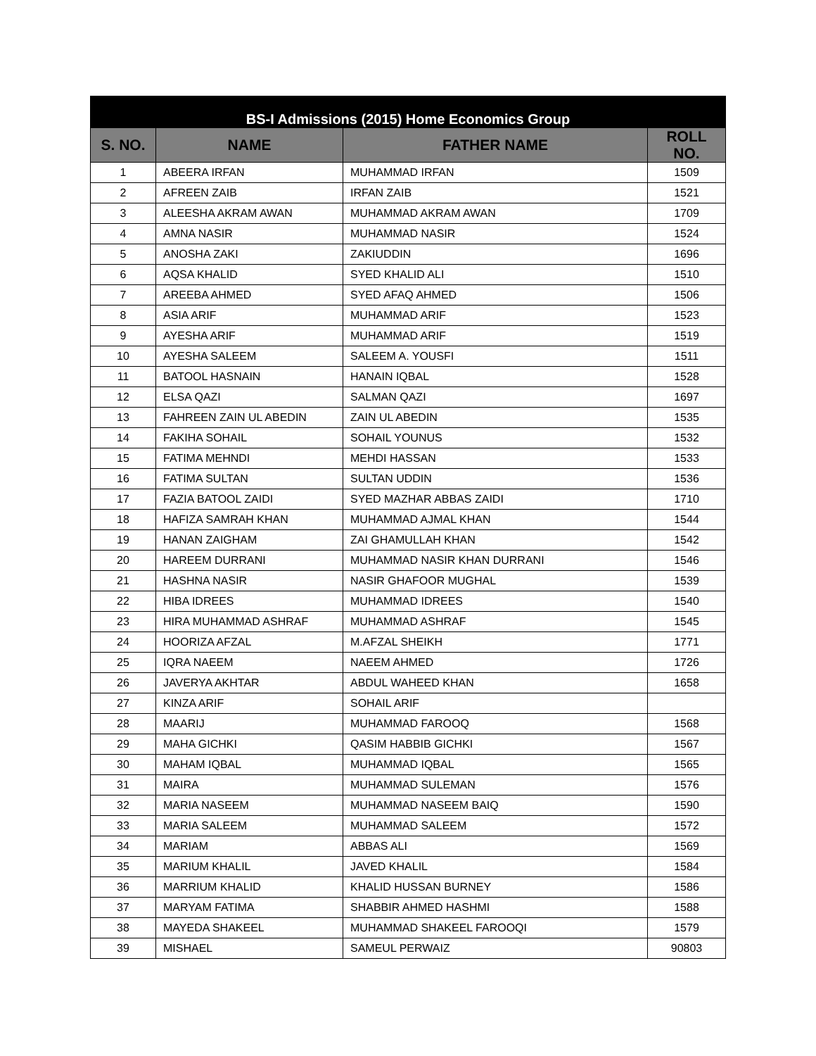| BS-I Admissions (2015) Home Economics Group | | | |
| --- | --- | --- | --- |
| S. NO. | NAME | FATHER NAME | ROLL NO. |
| 1 | ABEERA IRFAN | MUHAMMAD IRFAN | 1509 |
| 2 | AFREEN ZAIB | IRFAN ZAIB | 1521 |
| 3 | ALEESHA AKRAM AWAN | MUHAMMAD AKRAM AWAN | 1709 |
| 4 | AMNA NASIR | MUHAMMAD NASIR | 1524 |
| 5 | ANOSHA ZAKI | ZAKIUDDIN | 1696 |
| 6 | AQSA KHALID | SYED KHALID ALI | 1510 |
| 7 | AREEBA AHMED | SYED AFAQ AHMED | 1506 |
| 8 | ASIA ARIF | MUHAMMAD ARIF | 1523 |
| 9 | AYESHA ARIF | MUHAMMAD ARIF | 1519 |
| 10 | AYESHA SALEEM | SALEEM A. YOUSFI | 1511 |
| 11 | BATOOL HASNAIN | HANAIN IQBAL | 1528 |
| 12 | ELSA QAZI | SALMAN QAZI | 1697 |
| 13 | FAHREEN ZAIN UL ABEDIN | ZAIN UL ABEDIN | 1535 |
| 14 | FAKIHA SOHAIL | SOHAIL YOUNUS | 1532 |
| 15 | FATIMA MEHNDI | MEHDI HASSAN | 1533 |
| 16 | FATIMA SULTAN | SULTAN UDDIN | 1536 |
| 17 | FAZIA BATOOL ZAIDI | SYED MAZHAR ABBAS ZAIDI | 1710 |
| 18 | HAFIZA SAMRAH KHAN | MUHAMMAD AJMAL KHAN | 1544 |
| 19 | HANAN ZAIGHAM | ZAI GHAMULLAH KHAN | 1542 |
| 20 | HAREEM DURRANI | MUHAMMAD NASIR KHAN DURRANI | 1546 |
| 21 | HASHNA NASIR | NASIR GHAFOOR MUGHAL | 1539 |
| 22 | HIBA IDREES | MUHAMMAD IDREES | 1540 |
| 23 | HIRA MUHAMMAD ASHRAF | MUHAMMAD ASHRAF | 1545 |
| 24 | HOORIZA AFZAL | M.AFZAL SHEIKH | 1771 |
| 25 | IQRA NAEEM | NAEEM AHMED | 1726 |
| 26 | JAVERYA AKHTAR | ABDUL WAHEED KHAN | 1658 |
| 27 | KINZA ARIF | SOHAIL ARIF | |
| 28 | MAARIJ | MUHAMMAD FAROOQ | 1568 |
| 29 | MAHA GICHKI | QASIM HABBIB GICHKI | 1567 |
| 30 | MAHAM IQBAL | MUHAMMAD IQBAL | 1565 |
| 31 | MAIRA | MUHAMMAD SULEMAN | 1576 |
| 32 | MARIA NASEEM | MUHAMMAD NASEEM BAIQ | 1590 |
| 33 | MARIA SALEEM | MUHAMMAD SALEEM | 1572 |
| 34 | MARIAM | ABBAS ALI | 1569 |
| 35 | MARIUM KHALIL | JAVED KHALIL | 1584 |
| 36 | MARRIUM KHALID | KHALID HUSSAN BURNEY | 1586 |
| 37 | MARYAM FATIMA | SHABBIR AHMED HASHMI | 1588 |
| 38 | MAYEDA SHAKEEL | MUHAMMAD SHAKEEL FAROOQI | 1579 |
| 39 | MISHAEL | SAMEUL PERWAIZ | 90803 |